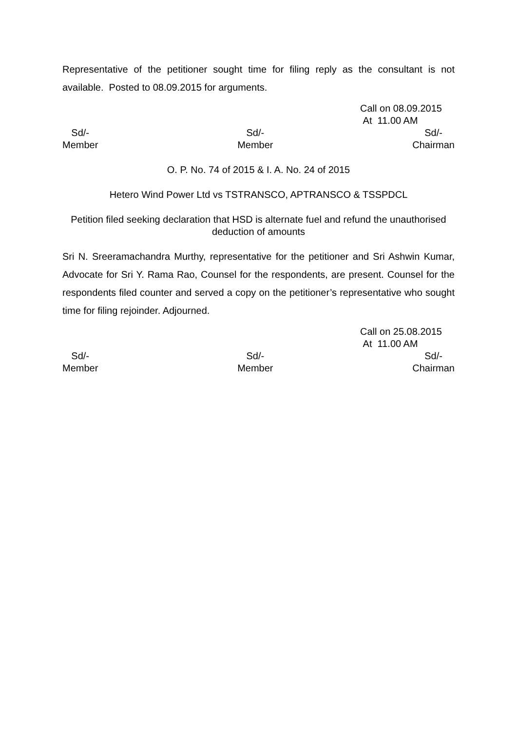Representative of the petitioner sought time for filing reply as the consultant is not available. Posted to 08.09.2015 for arguments.
Call on 08.09.2015
At 11.00 AM
Sd/-
Member
Sd/-
Member
Sd/-
Chairman
O. P. No. 74 of 2015 & I. A. No. 24 of 2015
Hetero Wind Power Ltd vs TSTRANSCO, APTRANSCO & TSSPDCL
Petition filed seeking declaration that HSD is alternate fuel and refund the unauthorised deduction of amounts
Sri N. Sreeramachandra Murthy, representative for the petitioner and Sri Ashwin Kumar, Advocate for Sri Y. Rama Rao, Counsel for the respondents, are present. Counsel for the respondents filed counter and served a copy on the petitioner’s representative who sought time for filing rejoinder. Adjourned.
Call on 25.08.2015
At 11.00 AM
Sd/-
Member
Sd/-
Member
Sd/-
Chairman